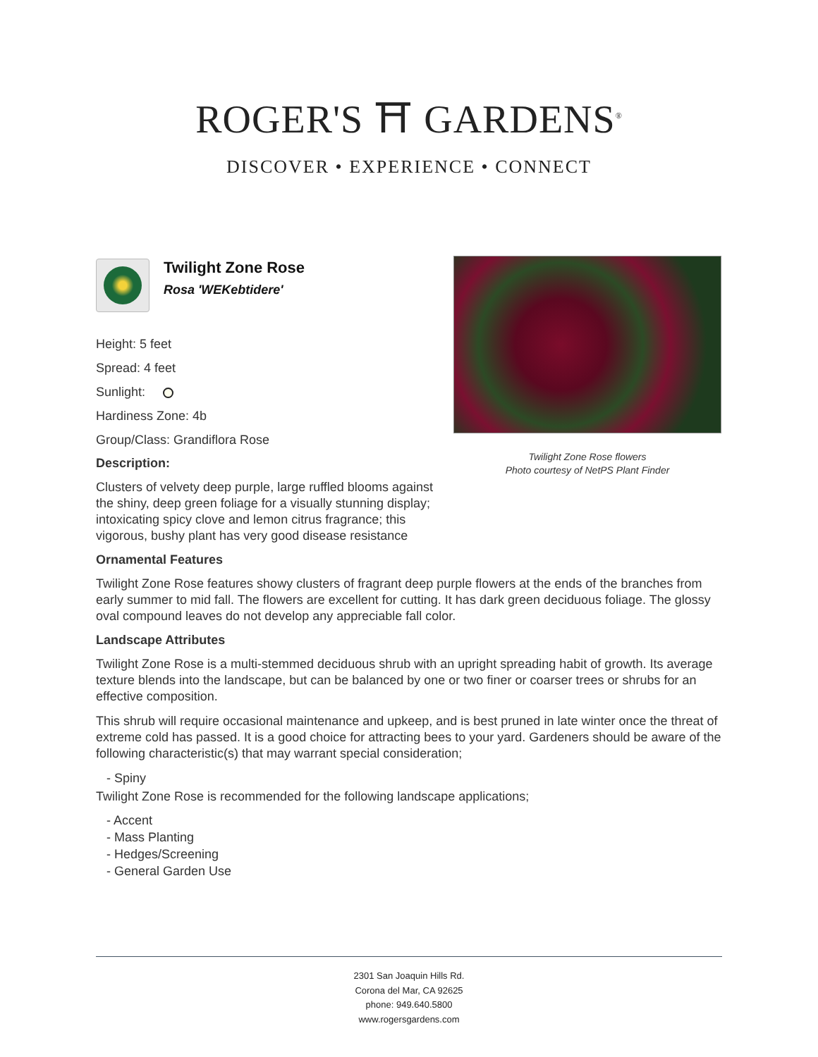ROGER'S ⛩ GARDENS<sup>®</sup>
DISCOVER • EXPERIENCE • CONNECT
Twilight Zone Rose
Rosa 'WEKebtidere'
Height: 5 feet
Spread: 4 feet
Sunlight:
Hardiness Zone: 4b
Group/Class: Grandiflora Rose
Description:
Clusters of velvety deep purple, large ruffled blooms against the shiny, deep green foliage for a visually stunning display; intoxicating spicy clove and lemon citrus fragrance; this vigorous, bushy plant has very good disease resistance
Twilight Zone Rose flowers
Photo courtesy of NetPS Plant Finder
Ornamental Features
Twilight Zone Rose features showy clusters of fragrant deep purple flowers at the ends of the branches from early summer to mid fall. The flowers are excellent for cutting. It has dark green deciduous foliage. The glossy oval compound leaves do not develop any appreciable fall color.
Landscape Attributes
Twilight Zone Rose is a multi-stemmed deciduous shrub with an upright spreading habit of growth. Its average texture blends into the landscape, but can be balanced by one or two finer or coarser trees or shrubs for an effective composition.
This shrub will require occasional maintenance and upkeep, and is best pruned in late winter once the threat of extreme cold has passed. It is a good choice for attracting bees to your yard. Gardeners should be aware of the following characteristic(s) that may warrant special consideration;
- Spiny
Twilight Zone Rose is recommended for the following landscape applications;
- Accent
- Mass Planting
- Hedges/Screening
- General Garden Use
2301 San Joaquin Hills Rd.
Corona del Mar, CA 92625
phone: 949.640.5800
www.rogersgardens.com